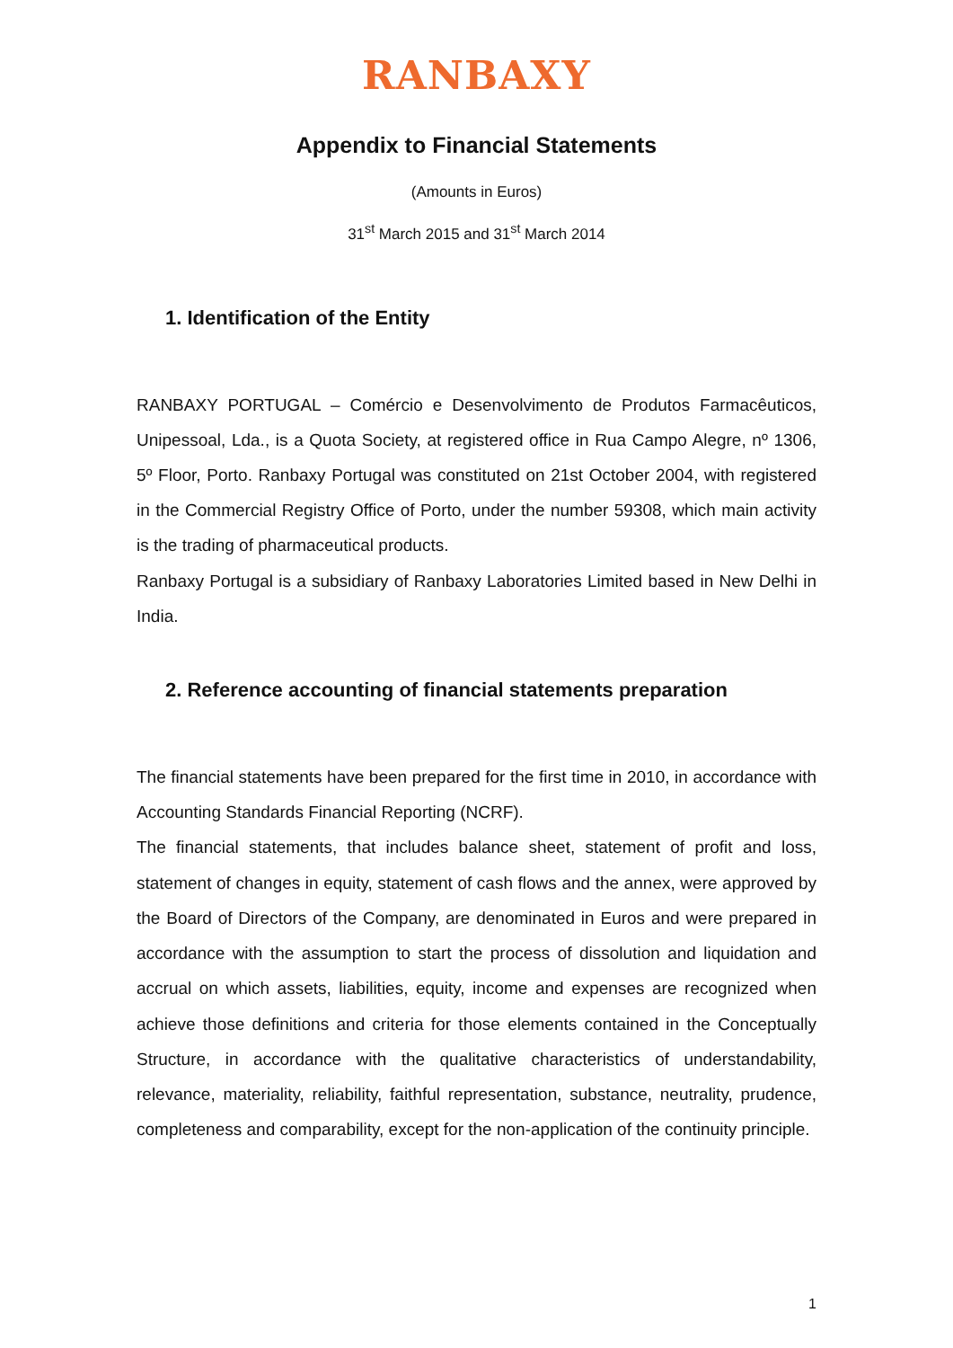RANBAXY
Appendix to Financial Statements
(Amounts in Euros)
31<sup>st</sup> March 2015 and 31<sup>st</sup> March 2014
1. Identification of the Entity
RANBAXY PORTUGAL – Comércio e Desenvolvimento de Produtos Farmacêuticos, Unipessoal, Lda., is a Quota Society, at registered office in Rua Campo Alegre, nº 1306, 5º Floor, Porto. Ranbaxy Portugal was constituted on 21st October 2004, with registered in the Commercial Registry Office of Porto, under the number 59308, which main activity is the trading of pharmaceutical products.
Ranbaxy Portugal is a subsidiary of Ranbaxy Laboratories Limited based in New Delhi in India.
2. Reference accounting of financial statements preparation
The financial statements have been prepared for the first time in 2010, in accordance with Accounting Standards Financial Reporting (NCRF).
The financial statements, that includes balance sheet, statement of profit and loss, statement of changes in equity, statement of cash flows and the annex, were approved by the Board of Directors of the Company, are denominated in Euros and were prepared in accordance with the assumption to start the process of dissolution and liquidation and accrual on which assets, liabilities, equity, income and expenses are recognized when achieve those definitions and criteria for those elements contained in the Conceptually Structure, in accordance with the qualitative characteristics of understandability, relevance, materiality, reliability, faithful representation, substance, neutrality, prudence, completeness and comparability, except for the non-application of the continuity principle.
1